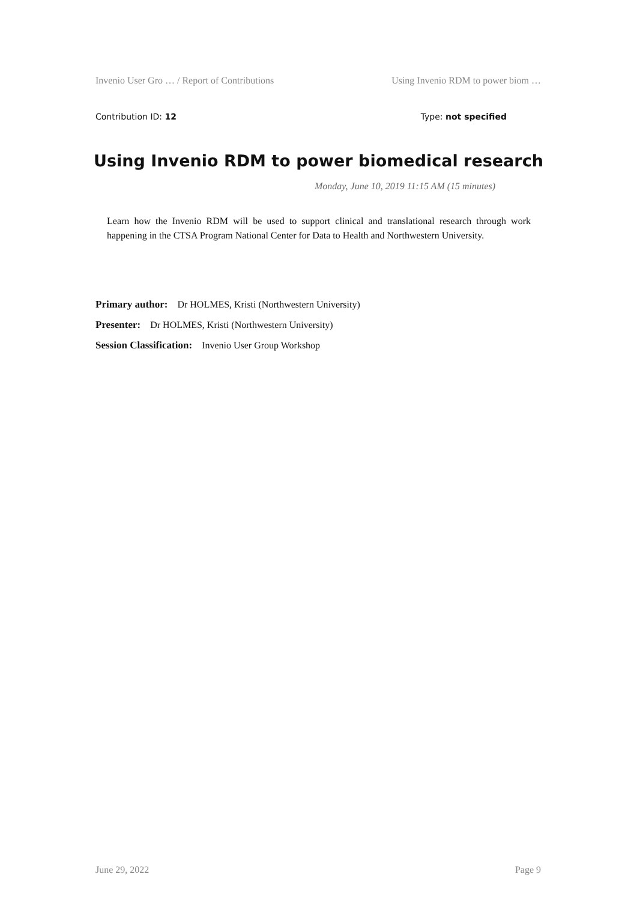Invenio User Gro … / Report of Contributions Using Invenio RDM to power biom …
Contribution ID: 12 Type: not specified
Using Invenio RDM to power biomedical research
Monday, June 10, 2019 11:15 AM (15 minutes)
Learn how the Invenio RDM will be used to support clinical and translational research through work happening in the CTSA Program National Center for Data to Health and Northwestern University.
Primary author: Dr HOLMES, Kristi (Northwestern University)
Presenter: Dr HOLMES, Kristi (Northwestern University)
Session Classification: Invenio User Group Workshop
June 29, 2022 Page 9